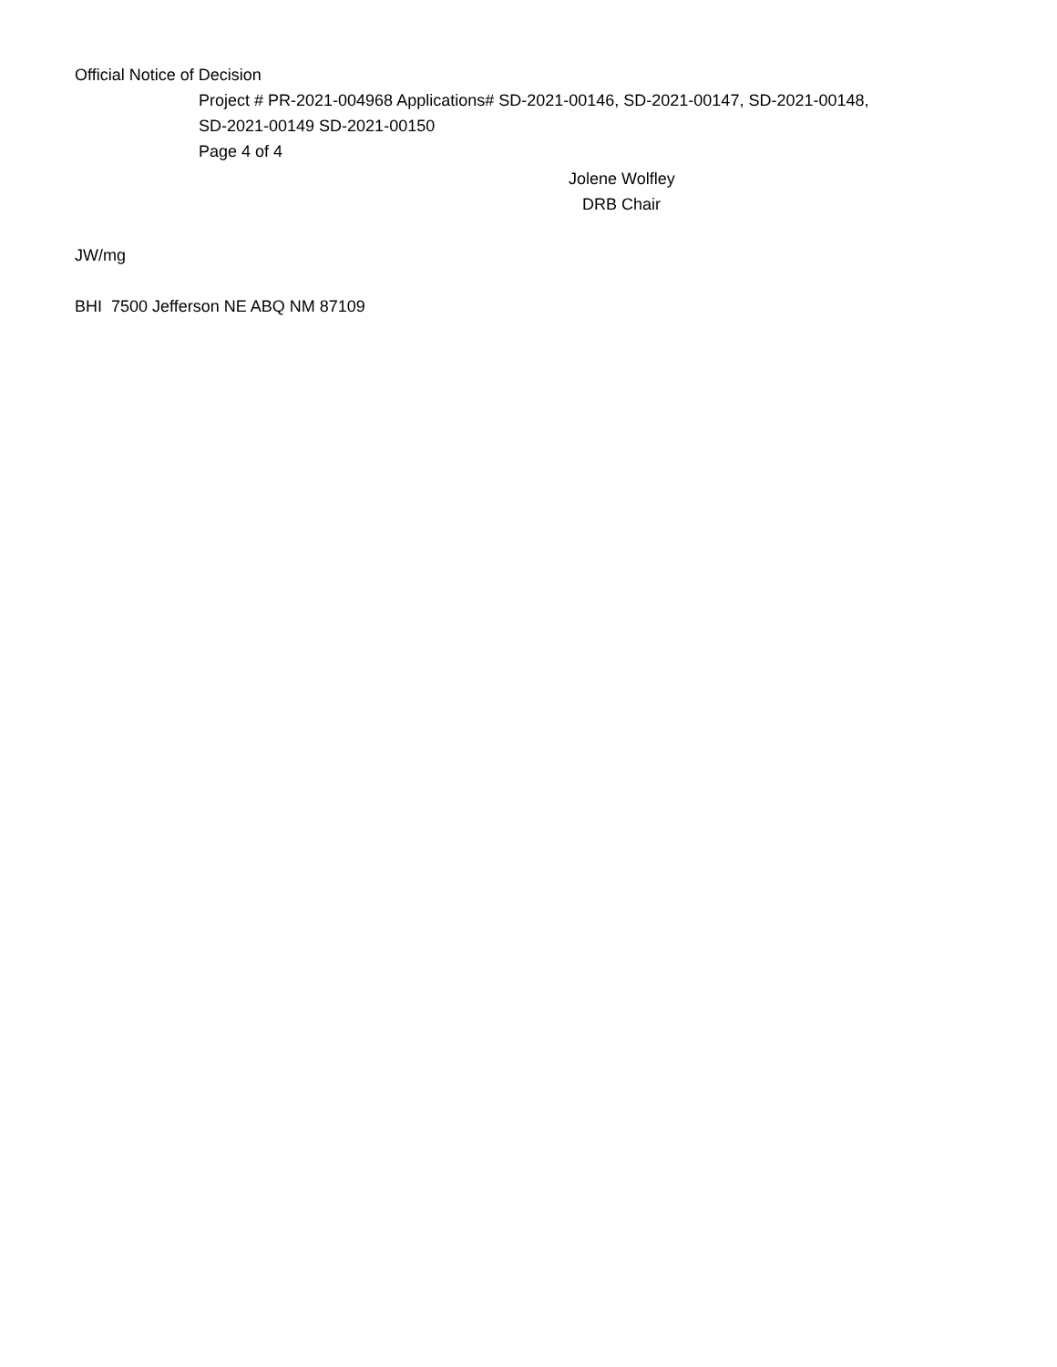Official Notice of Decision
Project # PR-2021-004968 Applications# SD-2021-00146, SD-2021-00147, SD-2021-00148,
SD-2021-00149 SD-2021-00150
Page 4 of 4
Jolene Wolfley
DRB Chair
JW/mg
BHI 7500 Jefferson NE ABQ NM 87109